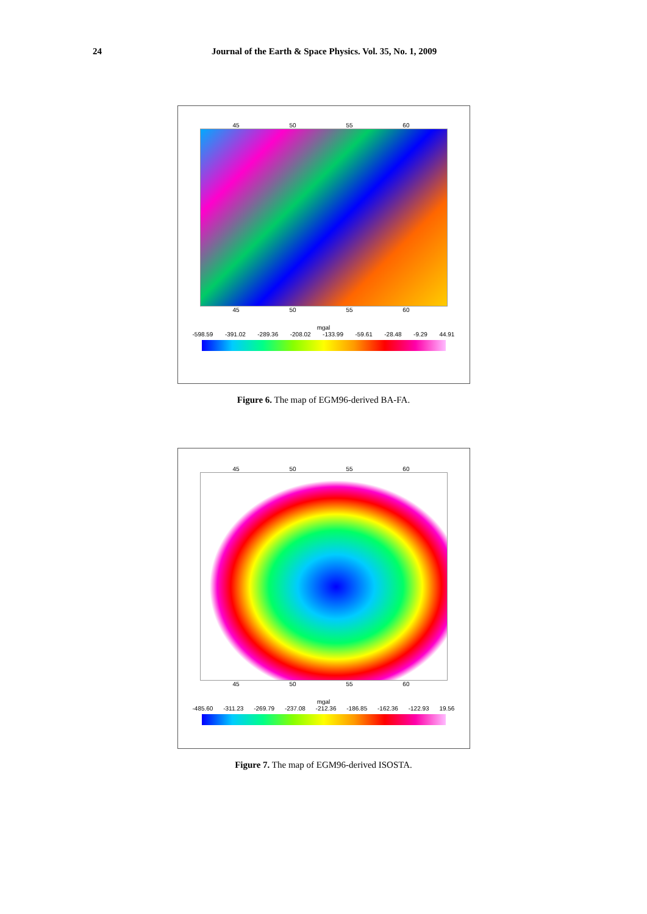24 Journal of the Earth & Space Physics. Vol. 35, No. 1, 2009
45 50 55 60
45 50 55 60
mgal
-598.59 -391.02 -289.36 -208.02 -133.99 -59.61 -28.48 -9.29 44.91
Figure 6. The map of EGM96-derived BA-FA.
45 50 55 60
45 50 55 60
mgal
-485.60 -311.23 -269.79 -237.08 -212.36 -186.85 -162.36 -122.93 19.56
Figure 7. The map of EGM96-derived ISOSTA.